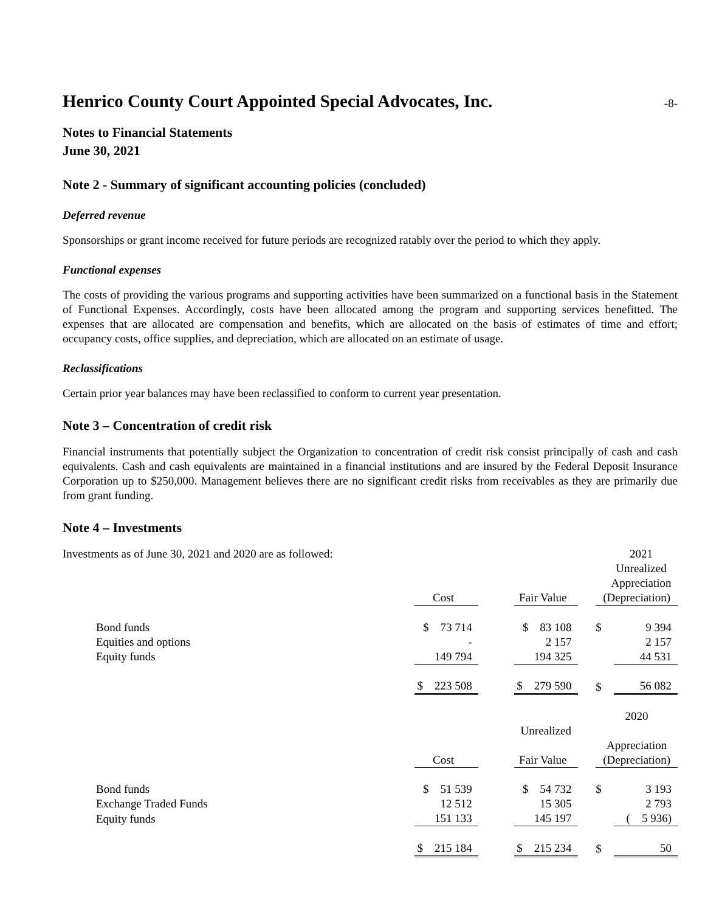Henrico County Court Appointed Special Advocates, Inc. -8-
Notes to Financial Statements
June 30, 2021
Note 2 - Summary of significant accounting policies (concluded)
Deferred revenue
Sponsorships or grant income received for future periods are recognized ratably over the period to which they apply.
Functional expenses
The costs of providing the various programs and supporting activities have been summarized on a functional basis in the Statement of Functional Expenses. Accordingly, costs have been allocated among the program and supporting services benefitted. The expenses that are allocated are compensation and benefits, which are allocated on the basis of estimates of time and effort; occupancy costs, office supplies, and depreciation, which are allocated on an estimate of usage.
Reclassifications
Certain prior year balances may have been reclassified to conform to current year presentation.
Note 3 – Concentration of credit risk
Financial instruments that potentially subject the Organization to concentration of credit risk consist principally of cash and cash equivalents. Cash and cash equivalents are maintained in a financial institutions and are insured by the Federal Deposit Insurance Corporation up to $250,000. Management believes there are no significant credit risks from receivables as they are primarily due from grant funding.
Note 4 – Investments
Investments as of June 30, 2021 and 2020 are as followed: 2021
Unrealized
Appreciation
| | | Cost | | | Fair Value | | (Depreciation) | |
| Bond funds | | $ 73 714 | | | $ 83 108 | | $ | 9 394 |
| Equities and options | | - | | | 2 157 | | | 2 157 |
| Equity funds | | 149 794 | | | 194 325 | | | 44 531 |
| | | $ 223 508 | | | $ 279 590 | | $ | 56 082 |
| | | | | | | | 2020 | |
| | | | | | Unrealized | | | |
| | | | | | | | Appreciation | |
| | | Cost | | | Fair Value | | (Depreciation) | |
| Bond funds | | $ 51 539 | | | $ 54 732 | | $ | 3 193 |
| Exchange Traded Funds | | 12 512 | | | 15 305 | | | 2 793 |
| Equity funds | | 151 133 | | | 145 197 | | | ( 5 936) |
| | | $ 215 184 | | | $ 215 234 | | $ | 50 |